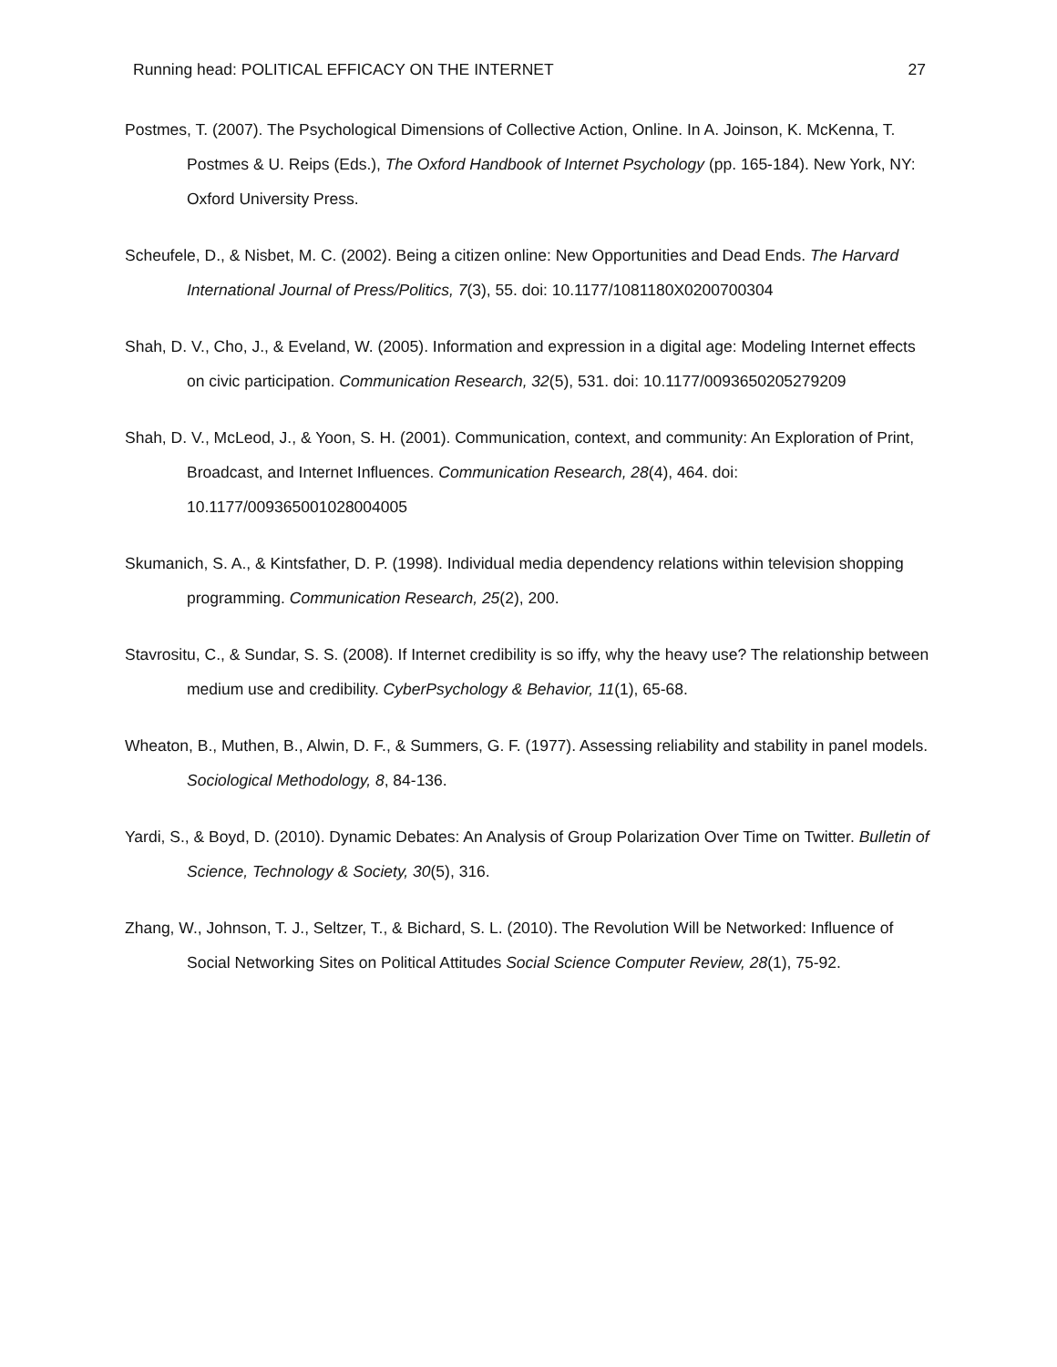Running head: POLITICAL EFFICACY ON THE INTERNET 27
Postmes, T. (2007). The Psychological Dimensions of Collective Action, Online. In A. Joinson, K. McKenna, T. Postmes & U. Reips (Eds.), The Oxford Handbook of Internet Psychology (pp. 165-184). New York, NY: Oxford University Press.
Scheufele, D., & Nisbet, M. C. (2002). Being a citizen online: New Opportunities and Dead Ends. The Harvard International Journal of Press/Politics, 7(3), 55. doi: 10.1177/1081180X0200700304
Shah, D. V., Cho, J., & Eveland, W. (2005). Information and expression in a digital age: Modeling Internet effects on civic participation. Communication Research, 32(5), 531. doi: 10.1177/0093650205279209
Shah, D. V., McLeod, J., & Yoon, S. H. (2001). Communication, context, and community: An Exploration of Print, Broadcast, and Internet Influences. Communication Research, 28(4), 464. doi: 10.1177/009365001028004005
Skumanich, S. A., & Kintsfather, D. P. (1998). Individual media dependency relations within television shopping programming. Communication Research, 25(2), 200.
Stavrositu, C., & Sundar, S. S. (2008). If Internet credibility is so iffy, why the heavy use? The relationship between medium use and credibility. CyberPsychology & Behavior, 11(1), 65-68.
Wheaton, B., Muthen, B., Alwin, D. F., & Summers, G. F. (1977). Assessing reliability and stability in panel models. Sociological Methodology, 8, 84-136.
Yardi, S., & Boyd, D. (2010). Dynamic Debates: An Analysis of Group Polarization Over Time on Twitter. Bulletin of Science, Technology & Society, 30(5), 316.
Zhang, W., Johnson, T. J., Seltzer, T., & Bichard, S. L. (2010). The Revolution Will be Networked: Influence of Social Networking Sites on Political Attitudes Social Science Computer Review, 28(1), 75-92.